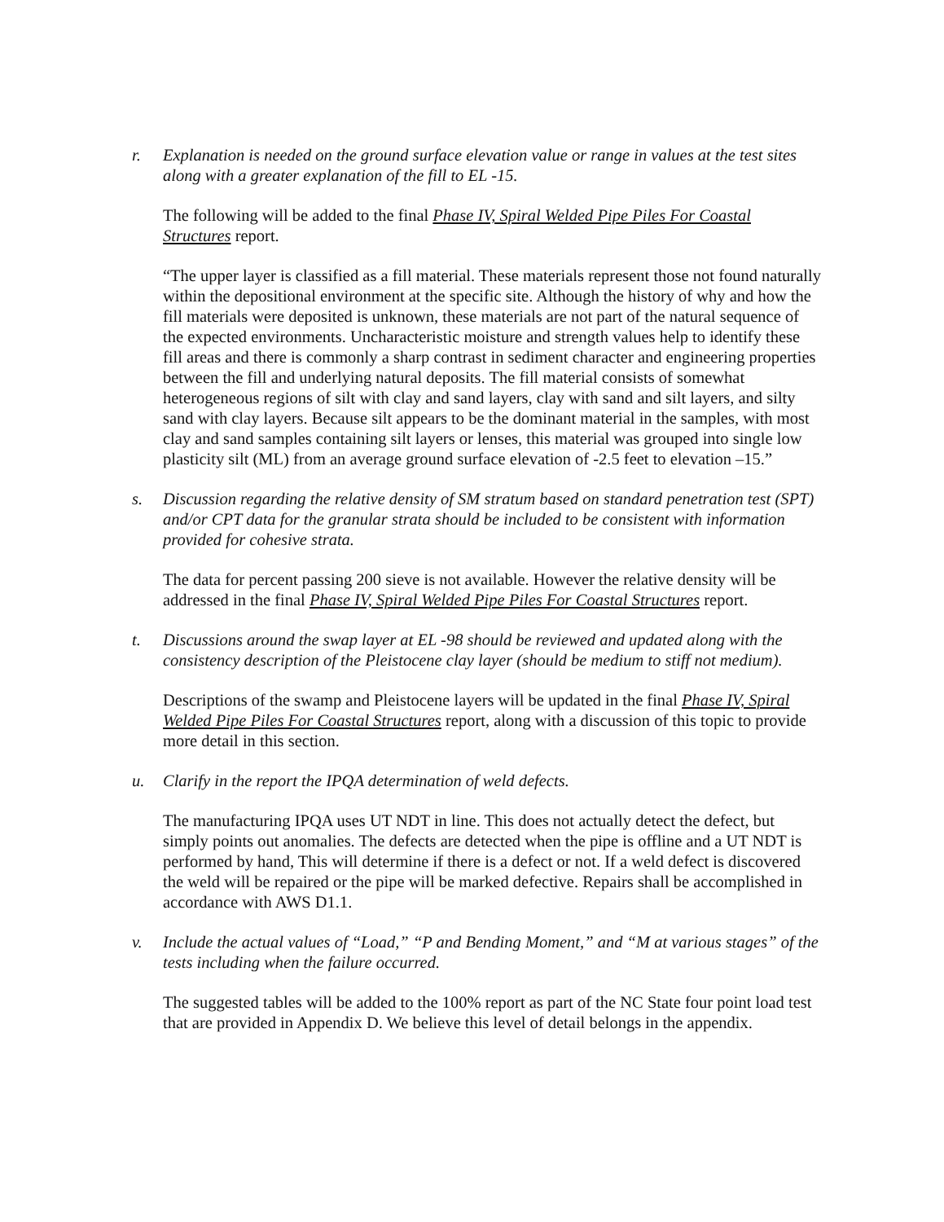r. Explanation is needed on the ground surface elevation value or range in values at the test sites along with a greater explanation of the fill to EL -15.
The following will be added to the final Phase IV, Spiral Welded Pipe Piles For Coastal Structures report.
“The upper layer is classified as a fill material. These materials represent those not found naturally within the depositional environment at the specific site. Although the history of why and how the fill materials were deposited is unknown, these materials are not part of the natural sequence of the expected environments. Uncharacteristic moisture and strength values help to identify these fill areas and there is commonly a sharp contrast in sediment character and engineering properties between the fill and underlying natural deposits. The fill material consists of somewhat heterogeneous regions of silt with clay and sand layers, clay with sand and silt layers, and silty sand with clay layers. Because silt appears to be the dominant material in the samples, with most clay and sand samples containing silt layers or lenses, this material was grouped into single low plasticity silt (ML) from an average ground surface elevation of -2.5 feet to elevation –15.”
s. Discussion regarding the relative density of SM stratum based on standard penetration test (SPT) and/or CPT data for the granular strata should be included to be consistent with information provided for cohesive strata.
The data for percent passing 200 sieve is not available. However the relative density will be addressed in the final Phase IV, Spiral Welded Pipe Piles For Coastal Structures report.
t. Discussions around the swap layer at EL -98 should be reviewed and updated along with the consistency description of the Pleistocene clay layer (should be medium to stiff not medium).
Descriptions of the swamp and Pleistocene layers will be updated in the final Phase IV, Spiral Welded Pipe Piles For Coastal Structures report, along with a discussion of this topic to provide more detail in this section.
u. Clarify in the report the IPQA determination of weld defects.
The manufacturing IPQA uses UT NDT in line. This does not actually detect the defect, but simply points out anomalies. The defects are detected when the pipe is offline and a UT NDT is performed by hand, This will determine if there is a defect or not. If a weld defect is discovered the weld will be repaired or the pipe will be marked defective. Repairs shall be accomplished in accordance with AWS D1.1.
v. Include the actual values of “Load,” “P and Bending Moment,” and “M at various stages” of the tests including when the failure occurred.
The suggested tables will be added to the 100% report as part of the NC State four point load test that are provided in Appendix D. We believe this level of detail belongs in the appendix.